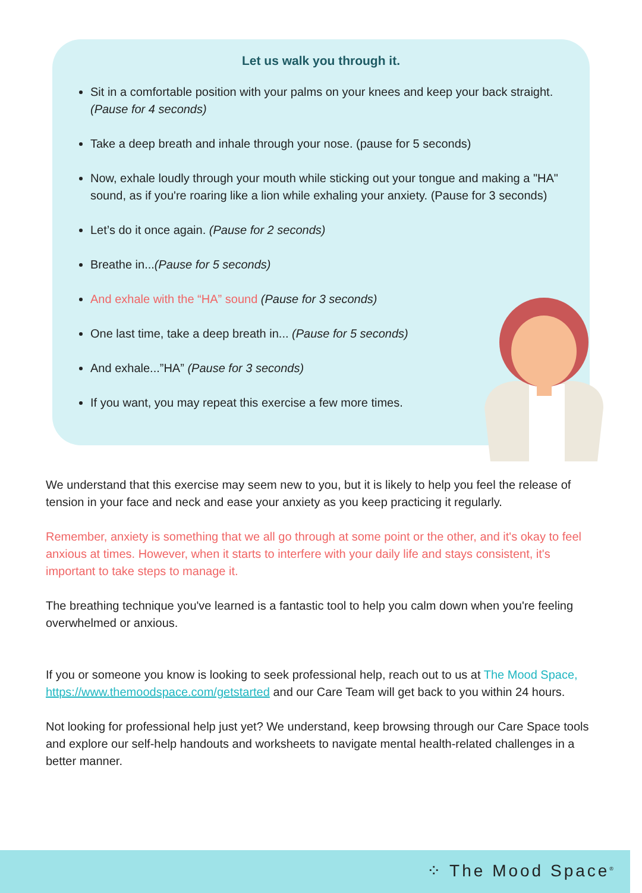Let us walk you through it.
Sit in a comfortable position with your palms on your knees and keep your back straight. (Pause for 4 seconds)
Take a deep breath and inhale through your nose. (pause for 5 seconds)
Now, exhale loudly through your mouth while sticking out your tongue and making a "HA" sound, as if you're roaring like a lion while exhaling your anxiety. (Pause for 3 seconds)
Let’s do it once again. (Pause for 2 seconds)
Breathe in...(Pause for 5 seconds)
And exhale with the “HA” sound (Pause for 3 seconds)
One last time, take a deep breath in... (Pause for 5 seconds)
And exhale...”HA” (Pause for 3 seconds)
If you want, you may repeat this exercise a few more times.
We understand that this exercise may seem new to you, but it is likely to help you feel the release of tension in your face and neck and ease your anxiety as you keep practicing it regularly.
Remember, anxiety is something that we all go through at some point or the other, and it's okay to feel anxious at times. However, when it starts to interfere with your daily life and stays consistent, it's important to take steps to manage it.
The breathing technique you've learned is a fantastic tool to help you calm down when you're feeling overwhelmed or anxious.
If you or someone you know is looking to seek professional help, reach out to us at The Mood Space, https://www.themoodspace.com/getstarted and our Care Team will get back to you within 24 hours.
Not looking for professional help just yet? We understand, keep browsing through our Care Space tools and explore our self-help handouts and worksheets to navigate mental health-related challenges in a better manner.
⁘ The Mood Space<sup>®</sup>